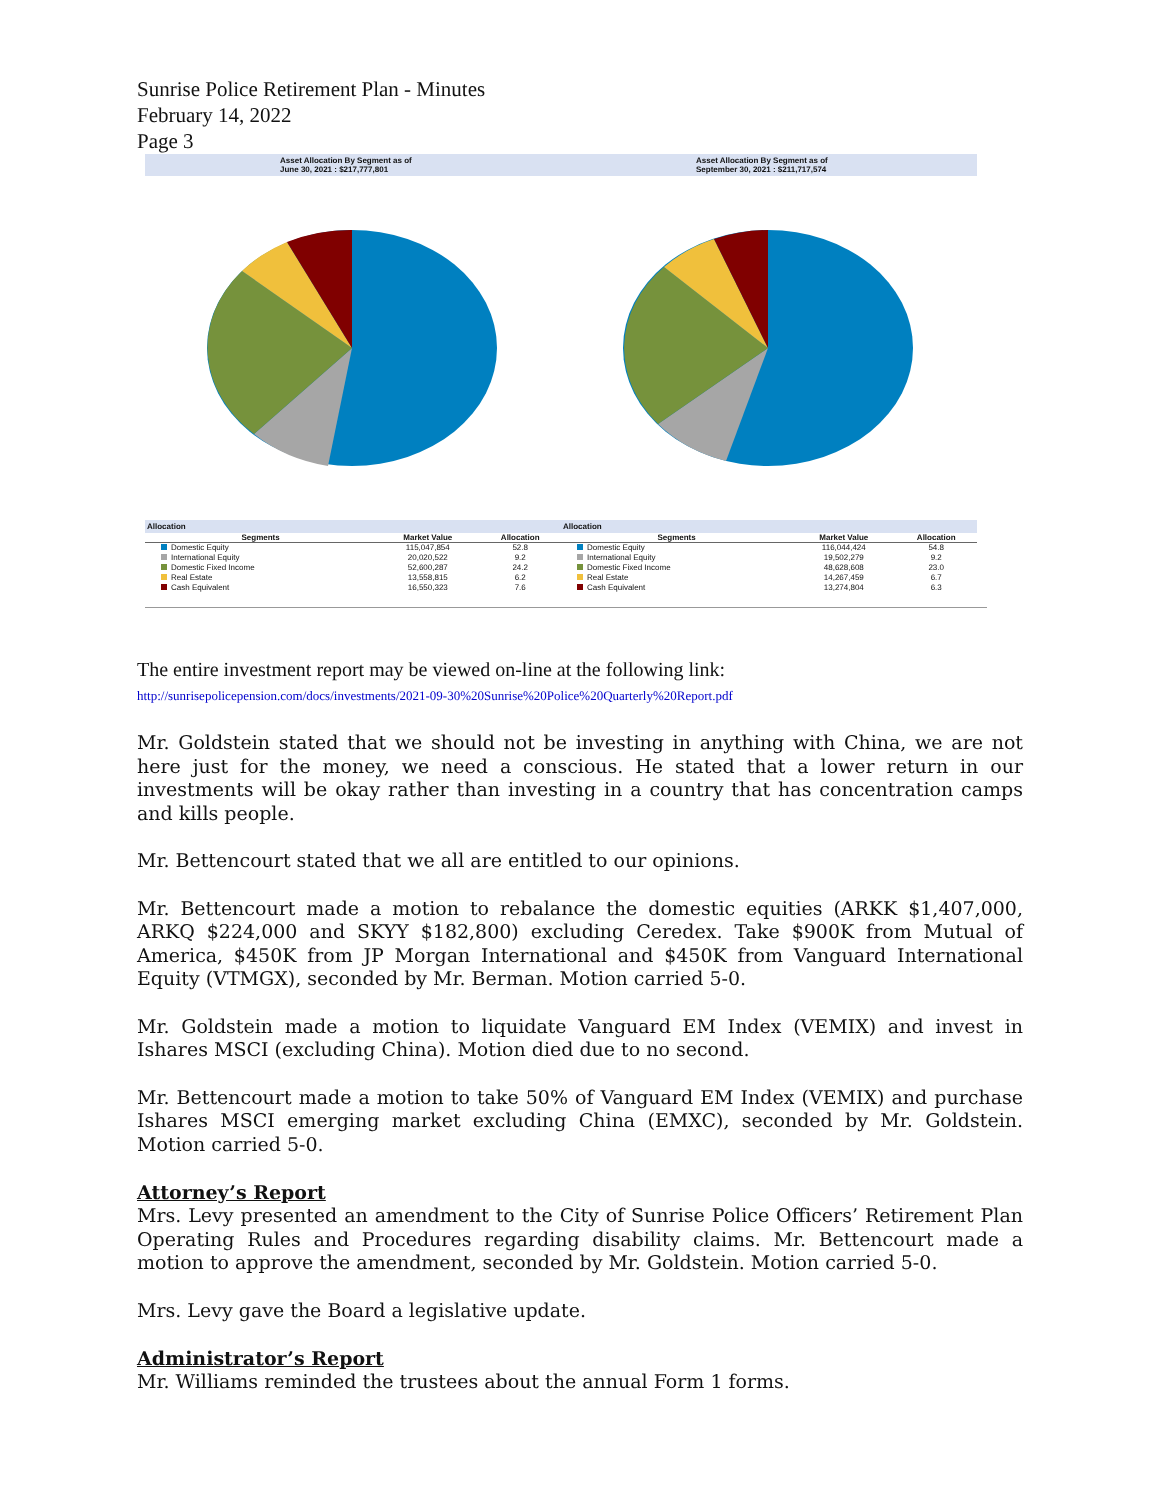Sunrise Police Retirement Plan - Minutes
February 14, 2022
Page 3
Asset Allocation By Segment as of
June 30, 2021 : $217,777,801
Asset Allocation By Segment as of
September 30, 2021 : $211,717,574
Allocation
| Segments | Market Value | Allocation |
| --- | --- | --- |
| Domestic Equity | 115,047,854 | 52.8 |
| International Equity | 20,020,522 | 9.2 |
| Domestic Fixed Income | 52,600,287 | 24.2 |
| Real Estate | 13,558,815 | 6.2 |
| Cash Equivalent | 16,550,323 | 7.6 |
Allocation
| Segments | Market Value | Allocation |
| --- | --- | --- |
| Domestic Equity | 116,044,424 | 54.8 |
| International Equity | 19,502,279 | 9.2 |
| Domestic Fixed Income | 48,628,608 | 23.0 |
| Real Estate | 14,267,459 | 6.7 |
| Cash Equivalent | 13,274,804 | 6.3 |
The entire investment report may be viewed on-line at the following link:
http://sunrisepolicepension.com/docs/investments/2021-09-30%20Sunrise%20Police%20Quarterly%20Report.pdf
Mr. Goldstein stated that we should not be investing in anything with China, we are not here just for the money, we need a conscious. He stated that a lower return in our investments will be okay rather than investing in a country that has concentration camps and kills people.
Mr. Bettencourt stated that we all are entitled to our opinions.
Mr. Bettencourt made a motion to rebalance the domestic equities (ARKK $1,407,000, ARKQ $224,000 and SKYY $182,800) excluding Ceredex. Take $900K from Mutual of America, $450K from JP Morgan International and $450K from Vanguard International Equity (VTMGX), seconded by Mr. Berman. Motion carried 5-0.
Mr. Goldstein made a motion to liquidate Vanguard EM Index (VEMIX) and invest in Ishares MSCI (excluding China). Motion died due to no second.
Mr. Bettencourt made a motion to take 50% of Vanguard EM Index (VEMIX) and purchase Ishares MSCI emerging market excluding China (EMXC), seconded by Mr. Goldstein. Motion carried 5-0.
Attorney’s Report
Mrs. Levy presented an amendment to the City of Sunrise Police Officers’ Retirement Plan Operating Rules and Procedures regarding disability claims. Mr. Bettencourt made a motion to approve the amendment, seconded by Mr. Goldstein. Motion carried 5-0.
Mrs. Levy gave the Board a legislative update.
Administrator’s Report
Mr. Williams reminded the trustees about the annual Form 1 forms.